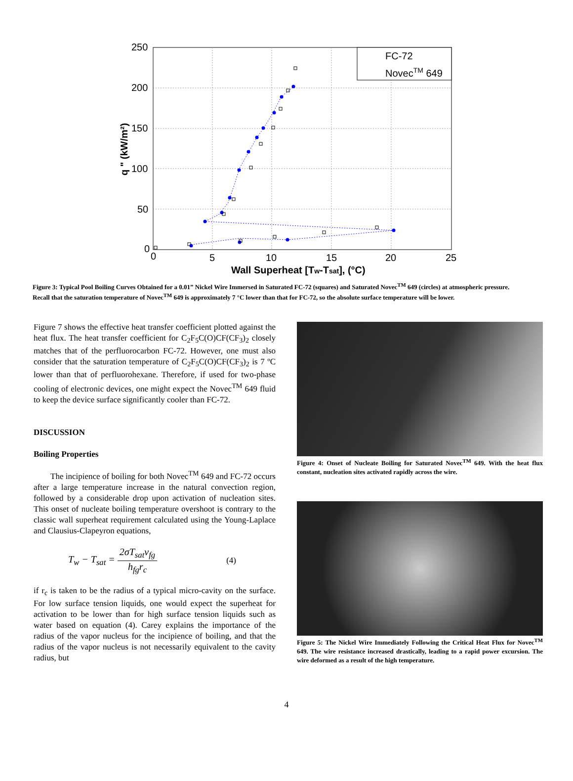0
5
10
15
20
25
250
200
150
100
50
0
Wall Superheat [Tw-Tsat], (°C)
q " (kW/m²)
FC-72
NovecTM 649
Figure 3: Typical Pool Boiling Curves Obtained for a 0.01” Nickel Wire Immersed in Saturated FC-72 (squares) and Saturated Novec<sup>TM</sup> 649 (circles) at atmospheric pressure. Recall that the saturation temperature of Novec<sup>TM</sup> 649 is approximately 7 °C lower than that for FC-72, so the absolute surface temperature will be lower.
Figure 7 shows the effective heat transfer coefficient plotted against the heat flux. The heat transfer coefficient for C<sub>2</sub>F<sub>5</sub>C(O)CF(CF<sub>3</sub>)<sub>2</sub> closely matches that of the perfluorocarbon FC-72. However, one must also consider that the saturation temperature of C<sub>2</sub>F<sub>5</sub>C(O)CF(CF<sub>3</sub>)<sub>2</sub> is 7 ºC lower than that of perfluorohexane. Therefore, if used for two-phase cooling of electronic devices, one might expect the Novec<sup>TM</sup> 649 fluid to keep the device surface significantly cooler than FC-72.
DISCUSSION
Boiling Properties
The incipience of boiling for both Novec<sup>TM</sup> 649 and FC-72 occurs after a large temperature increase in the natural convection region, followed by a considerable drop upon activation of nucleation sites. This onset of nucleate boiling temperature overshoot is contrary to the classic wall superheat requirement calculated using the Young-Laplace and Clausius-Clapeyron equations,
T<sub>w</sub> − T<sub>sat</sub> = 2σT<sub>sat</sub>v<sub>fg</sub>
h<sub>fg</sub>r<sub>c</sub> (4)
if r<sub>c</sub> is taken to be the radius of a typical micro-cavity on the surface. For low surface tension liquids, one would expect the superheat for activation to be lower than for high surface tension liquids such as water based on equation (4). Carey explains the importance of the radius of the vapor nucleus for the incipience of boiling, and that the radius of the vapor nucleus is not necessarily equivalent to the cavity radius, but
Figure 4: Onset of Nucleate Boiling for Saturated Novec<sup>TM</sup> 649. With the heat flux constant, nucleation sites activated rapidly across the wire.
Figure 5: The Nickel Wire Immediately Following the Critical Heat Flux for Novec<sup>TM</sup> 649. The wire resistance increased drastically, leading to a rapid power excursion. The wire deformed as a result of the high temperature.
4